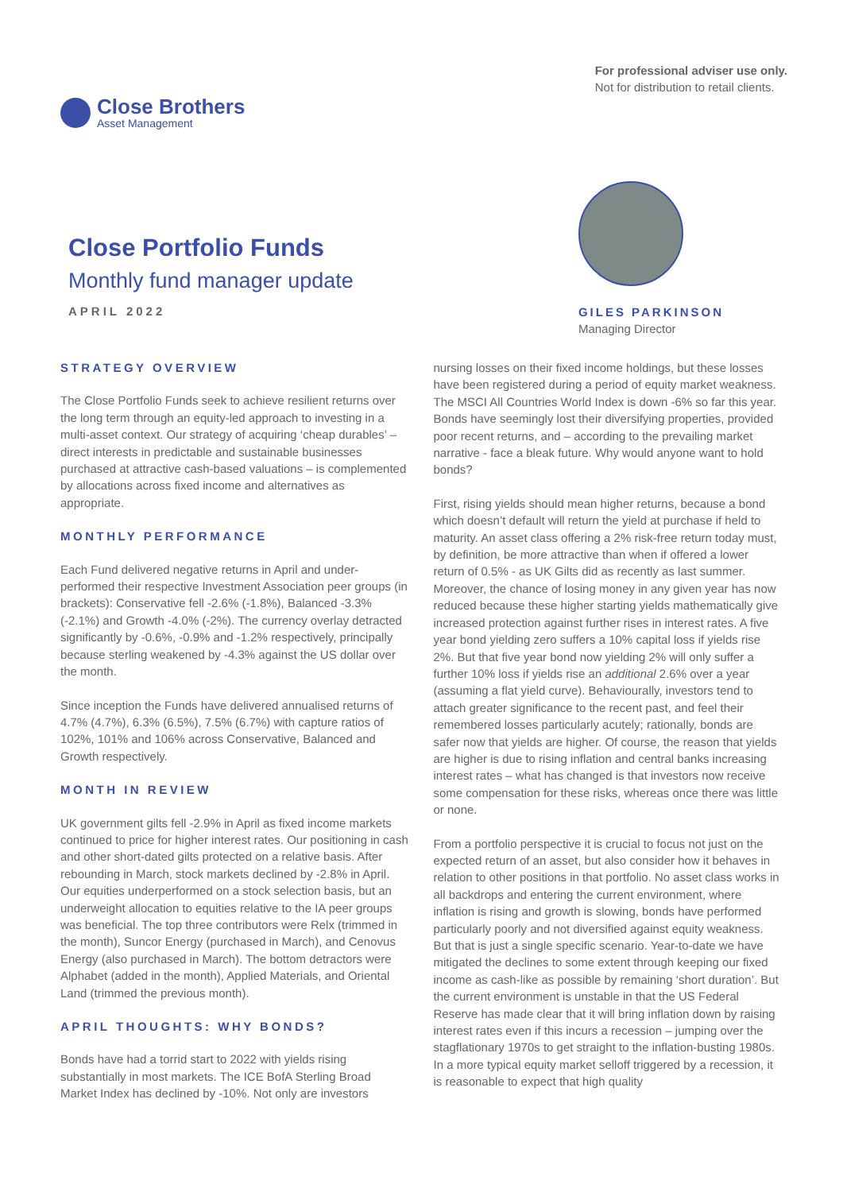Close Brothers
Asset Management
For professional adviser use only.
Not for distribution to retail clients.
Close Portfolio Funds
Monthly fund manager update
APRIL 2022
GILES PARKINSON
Managing Director
STRATEGY OVERVIEW
The Close Portfolio Funds seek to achieve resilient returns over the long term through an equity-led approach to investing in a multi-asset context. Our strategy of acquiring ‘cheap durables’ – direct interests in predictable and sustainable businesses purchased at attractive cash-based valuations – is complemented by allocations across fixed income and alternatives as appropriate.
MONTHLY PERFORMANCE
Each Fund delivered negative returns in April and under-performed their respective Investment Association peer groups (in brackets): Conservative fell -2.6% (-1.8%), Balanced -3.3% (-2.1%) and Growth -4.0% (-2%). The currency overlay detracted significantly by -0.6%, -0.9% and -1.2% respectively, principally because sterling weakened by -4.3% against the US dollar over the month.
Since inception the Funds have delivered annualised returns of 4.7% (4.7%), 6.3% (6.5%), 7.5% (6.7%) with capture ratios of 102%, 101% and 106% across Conservative, Balanced and Growth respectively.
MONTH IN REVIEW
UK government gilts fell -2.9% in April as fixed income markets continued to price for higher interest rates. Our positioning in cash and other short-dated gilts protected on a relative basis. After rebounding in March, stock markets declined by -2.8% in April. Our equities underperformed on a stock selection basis, but an underweight allocation to equities relative to the IA peer groups was beneficial. The top three contributors were Relx (trimmed in the month), Suncor Energy (purchased in March), and Cenovus Energy (also purchased in March). The bottom detractors were Alphabet (added in the month), Applied Materials, and Oriental Land (trimmed the previous month).
APRIL THOUGHTS: WHY BONDS?
Bonds have had a torrid start to 2022 with yields rising substantially in most markets. The ICE BofA Sterling Broad Market Index has declined by -10%. Not only are investors
nursing losses on their fixed income holdings, but these losses have been registered during a period of equity market weakness. The MSCI All Countries World Index is down -6% so far this year. Bonds have seemingly lost their diversifying properties, provided poor recent returns, and – according to the prevailing market narrative - face a bleak future. Why would anyone want to hold bonds?
First, rising yields should mean higher returns, because a bond which doesn’t default will return the yield at purchase if held to maturity. An asset class offering a 2% risk-free return today must, by definition, be more attractive than when if offered a lower return of 0.5% - as UK Gilts did as recently as last summer. Moreover, the chance of losing money in any given year has now reduced because these higher starting yields mathematically give increased protection against further rises in interest rates. A five year bond yielding zero suffers a 10% capital loss if yields rise 2%. But that five year bond now yielding 2% will only suffer a further 10% loss if yields rise an additional 2.6% over a year (assuming a flat yield curve). Behaviourally, investors tend to attach greater significance to the recent past, and feel their remembered losses particularly acutely; rationally, bonds are safer now that yields are higher. Of course, the reason that yields are higher is due to rising inflation and central banks increasing interest rates – what has changed is that investors now receive some compensation for these risks, whereas once there was little or none.
From a portfolio perspective it is crucial to focus not just on the expected return of an asset, but also consider how it behaves in relation to other positions in that portfolio. No asset class works in all backdrops and entering the current environment, where inflation is rising and growth is slowing, bonds have performed particularly poorly and not diversified against equity weakness. But that is just a single specific scenario. Year-to-date we have mitigated the declines to some extent through keeping our fixed income as cash-like as possible by remaining ‘short duration’. But the current environment is unstable in that the US Federal Reserve has made clear that it will bring inflation down by raising interest rates even if this incurs a recession – jumping over the stagflationary 1970s to get straight to the inflation-busting 1980s. In a more typical equity market selloff triggered by a recession, it is reasonable to expect that high quality